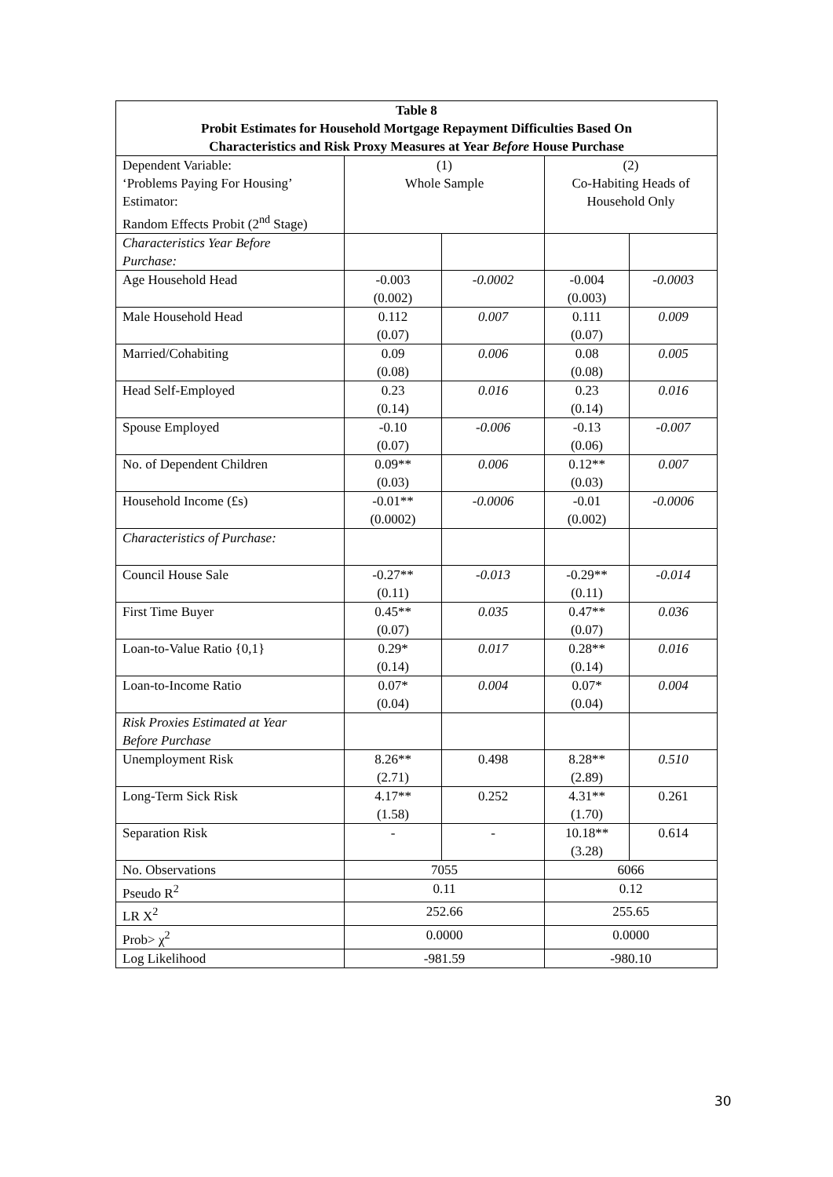| Table 8 Probit Estimates for Household Mortgage Repayment Difficulties Based On Characteristics and Risk Proxy Measures at Year Before House Purchase | | | | |
| --- | --- | --- | --- | --- |
| Dependent Variable: ‘Problems Paying For Housing’ Estimator: Random Effects Probit (2<sup>nd</sup> Stage) | (1) Whole Sample | | (2) Co-Habiting Heads of Household Only | |
| Characteristics Year Before Purchase: | | | | |
| Age Household Head | -0.003 (0.002) | -0.0002 | -0.004 (0.003) | -0.0003 |
| Male Household Head | 0.112 (0.07) | 0.007 | 0.111 (0.07) | 0.009 |
| Married/Cohabiting | 0.09 (0.08) | 0.006 | 0.08 (0.08) | 0.005 |
| Head Self-Employed | 0.23 (0.14) | 0.016 | 0.23 (0.14) | 0.016 |
| Spouse Employed | -0.10 (0.07) | -0.006 | -0.13 (0.06) | -0.007 |
| No. of Dependent Children | 0.09** (0.03) | 0.006 | 0.12** (0.03) | 0.007 |
| Household Income (£s) | -0.01** (0.0002) | -0.0006 | -0.01 (0.002) | -0.0006 |
| Characteristics of Purchase: | | | | |
| Council House Sale | -0.27** (0.11) | -0.013 | -0.29** (0.11) | -0.014 |
| First Time Buyer | 0.45** (0.07) | 0.035 | 0.47** (0.07) | 0.036 |
| Loan-to-Value Ratio {0,1} | 0.29* (0.14) | 0.017 | 0.28** (0.14) | 0.016 |
| Loan-to-Income Ratio | 0.07* (0.04) | 0.004 | 0.07* (0.04) | 0.004 |
| Risk Proxies Estimated at Year Before Purchase | | | | |
| Unemployment Risk | 8.26** (2.71) | 0.498 | 8.28** (2.89) | 0.510 |
| Long-Term Sick Risk | 4.17** (1.58) | 0.252 | 4.31** (1.70) | 0.261 |
| Separation Risk | - | - | 10.18** (3.28) | 0.614 |
| No. Observations | 7055 | | 6066 | |
| Pseudo R<sup>2</sup> | 0.11 | | 0.12 | |
| LR X<sup>2</sup> | 252.66 | | 255.65 | |
| Prob> χ<sup>2</sup> | 0.0000 | | 0.0000 | |
| Log Likelihood | -981.59 | | -980.10 | |
30